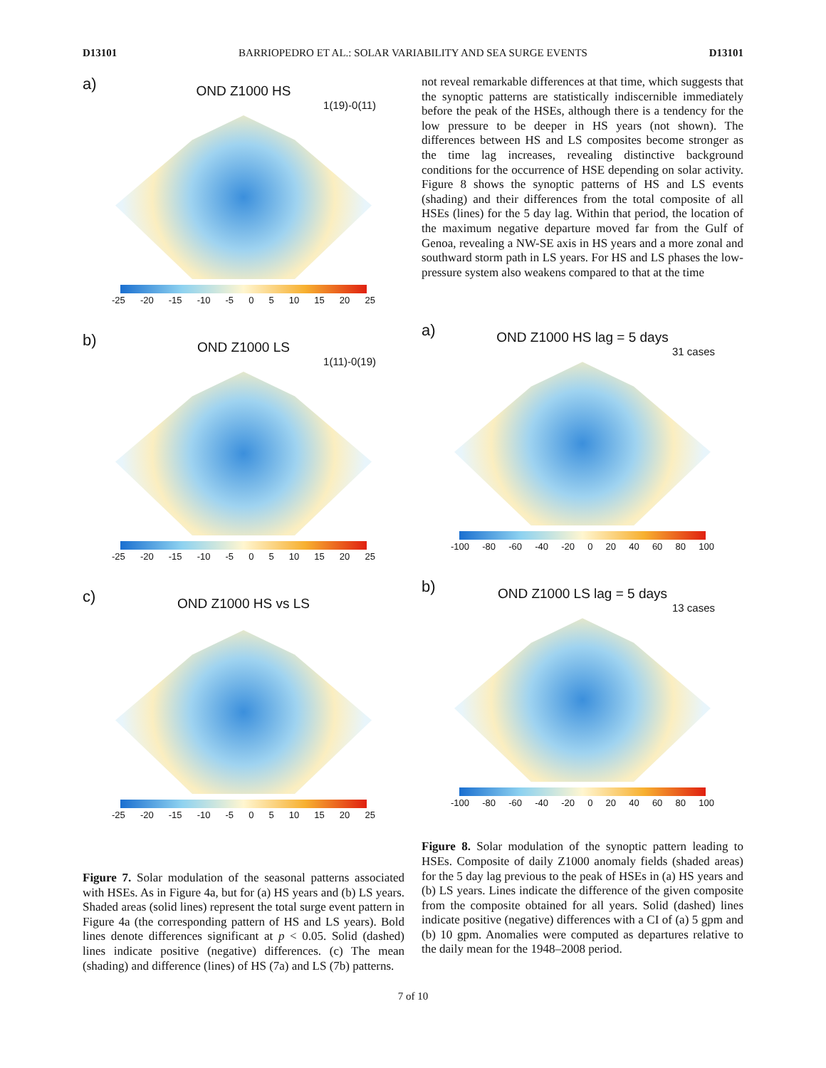D13101 BARRIOPEDRO ET AL.: SOLAR VARIABILITY AND SEA SURGE EVENTS D13101
a)
OND Z1000 HS
1(19)-0(11)
-25 -20 -15 -10 -5 0 5 10 15 20 25
b)
OND Z1000 LS
1(11)-0(19)
-25 -20 -15 -10 -5 0 5 10 15 20 25
c)
OND Z1000 HS vs LS
-25 -20 -15 -10 -5 0 5 10 15 20 25
Figure 7. Solar modulation of the seasonal patterns associated with HSEs. As in Figure 4a, but for (a) HS years and (b) LS years. Shaded areas (solid lines) represent the total surge event pattern in Figure 4a (the corresponding pattern of HS and LS years). Bold lines denote differences significant at p < 0.05. Solid (dashed) lines indicate positive (negative) differences. (c) The mean (shading) and difference (lines) of HS (7a) and LS (7b) patterns.
not reveal remarkable differences at that time, which suggests that the synoptic patterns are statistically indiscernible immediately before the peak of the HSEs, although there is a tendency for the low pressure to be deeper in HS years (not shown). The differences between HS and LS composites become stronger as the time lag increases, revealing distinctive background conditions for the occurrence of HSE depending on solar activity. Figure 8 shows the synoptic patterns of HS and LS events (shading) and their differences from the total composite of all HSEs (lines) for the 5 day lag. Within that period, the location of the maximum negative departure moved far from the Gulf of Genoa, revealing a NW-SE axis in HS years and a more zonal and southward storm path in LS years. For HS and LS phases the low-pressure system also weakens compared to that at the time
a)
OND Z1000 HS lag = 5 days
31 cases
-100 -80 -60 -40 -20 0 20 40 60 80 100
b)
OND Z1000 LS lag = 5 days
13 cases
-100 -80 -60 -40 -20 0 20 40 60 80 100
Figure 8. Solar modulation of the synoptic pattern leading to HSEs. Composite of daily Z1000 anomaly fields (shaded areas) for the 5 day lag previous to the peak of HSEs in (a) HS years and (b) LS years. Lines indicate the difference of the given composite from the composite obtained for all years. Solid (dashed) lines indicate positive (negative) differences with a CI of (a) 5 gpm and (b) 10 gpm. Anomalies were computed as departures relative to the daily mean for the 1948–2008 period.
7 of 10